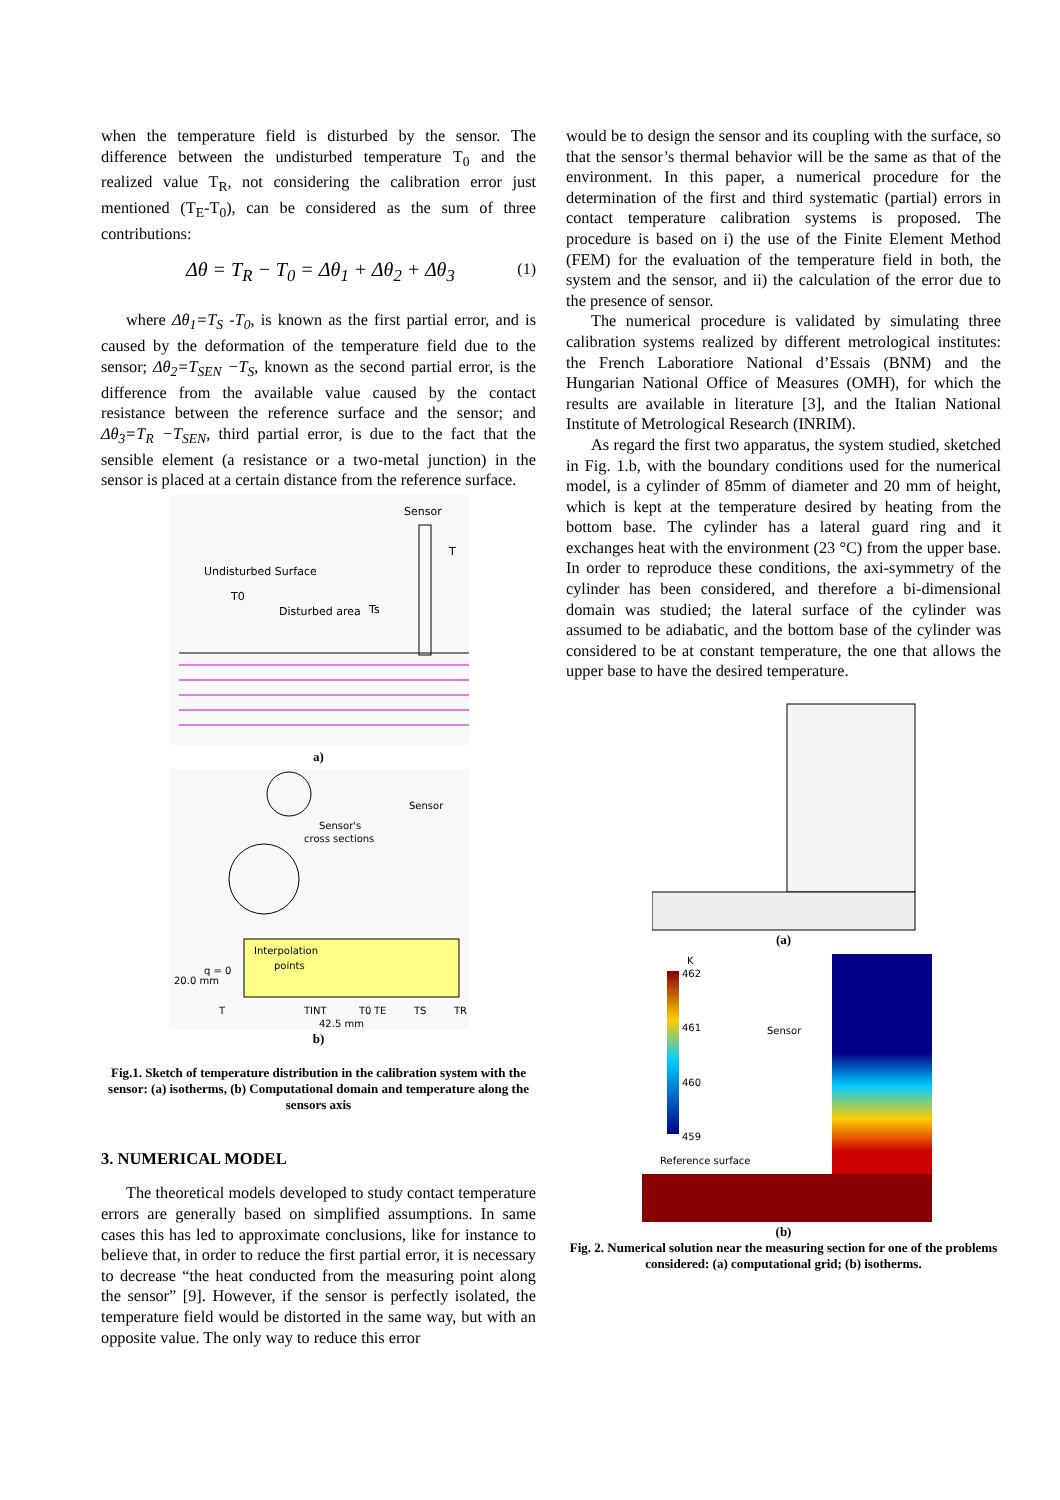when the temperature field is disturbed by the sensor. The difference between the undisturbed temperature T<sub>0</sub> and the realized value T<sub>R</sub>, not considering the calibration error just mentioned (T<sub>E</sub>-T<sub>0</sub>), can be considered as the sum of three contributions:
Δθ = T<sub>R</sub> − T<sub>0</sub> = Δθ<sub>1</sub> + Δθ<sub>2</sub> + Δθ<sub>3</sub> (1)
where Δθ<sub>1</sub>=T<sub>S</sub> -T<sub>0</sub>, is known as the first partial error, and is caused by the deformation of the temperature field due to the sensor; Δθ<sub>2</sub>=T<sub>SEN</sub> −T<sub>S</sub>, known as the second partial error, is the difference from the available value caused by the contact resistance between the reference surface and the sensor; and Δθ<sub>3</sub>=T<sub>R</sub> −T<sub>SEN</sub>, third partial error, is due to the fact that the sensible element (a resistance or a two-metal junction) in the sensor is placed at a certain distance from the reference surface.
Sensor
T
Undisturbed Surface
T0
Disturbed area
Ts
a)
Sensor's
cross sections
Sensor
Interpolation
points
20.0 mm
q = 0
T
TINT
T0
TE
TS
TR
42.5 mm
b)
Fig.1. Sketch of temperature distribution in the calibration system with the sensor: (a) isotherms, (b) Computational domain and temperature along the sensors axis
3. NUMERICAL MODEL
The theoretical models developed to study contact temperature errors are generally based on simplified assumptions. In same cases this has led to approximate conclusions, like for instance to believe that, in order to reduce the first partial error, it is necessary to decrease “the heat conducted from the measuring point along the sensor” [9]. However, if the sensor is perfectly isolated, the temperature field would be distorted in the same way, but with an opposite value. The only way to reduce this error
would be to design the sensor and its coupling with the surface, so that the sensor’s thermal behavior will be the same as that of the environment. In this paper, a numerical procedure for the determination of the first and third systematic (partial) errors in contact temperature calibration systems is proposed. The procedure is based on i) the use of the Finite Element Method (FEM) for the evaluation of the temperature field in both, the system and the sensor, and ii) the calculation of the error due to the presence of sensor.
The numerical procedure is validated by simulating three calibration systems realized by different metrological institutes: the French Laboratiore National d’Essais (BNM) and the Hungarian National Office of Measures (OMH), for which the results are available in literature [3], and the Italian National Institute of Metrological Research (INRIM).
As regard the first two apparatus, the system studied, sketched in Fig. 1.b, with the boundary conditions used for the numerical model, is a cylinder of 85mm of diameter and 20 mm of height, which is kept at the temperature desired by heating from the bottom base. The cylinder has a lateral guard ring and it exchanges heat with the environment (23 °C) from the upper base. In order to reproduce these conditions, the axi-symmetry of the cylinder has been considered, and therefore a bi-dimensional domain was studied; the lateral surface of the cylinder was assumed to be adiabatic, and the bottom base of the cylinder was considered to be at constant temperature, the one that allows the upper base to have the desired temperature.
(a)
K
462
461
460
459
Sensor
Reference surface
(b)
Fig. 2. Numerical solution near the measuring section for one of the problems considered: (a) computational grid; (b) isotherms.